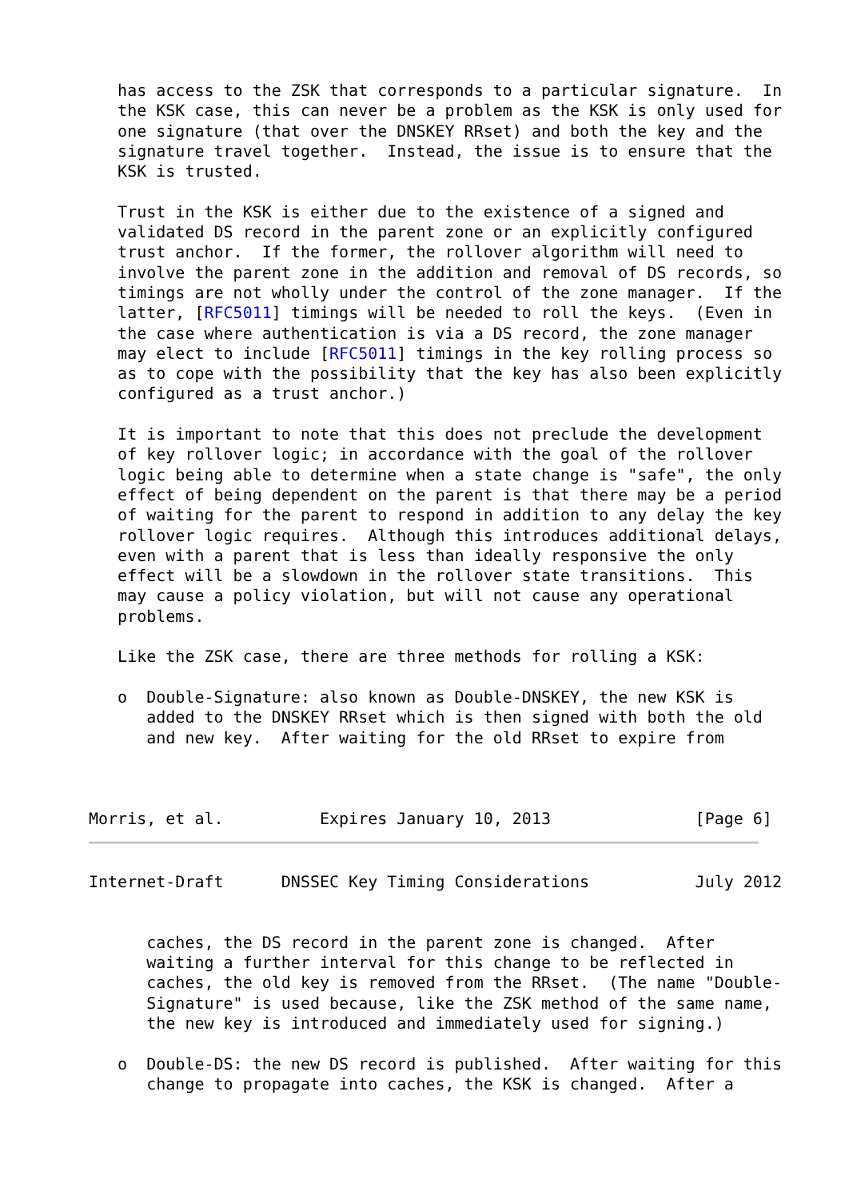has access to the ZSK that corresponds to a particular signature.  In
   the KSK case, this can never be a problem as the KSK is only used for
   one signature (that over the DNSKEY RRset) and both the key and the
   signature travel together.  Instead, the issue is to ensure that the
   KSK is trusted.

   Trust in the KSK is either due to the existence of a signed and
   validated DS record in the parent zone or an explicitly configured
   trust anchor.  If the former, the rollover algorithm will need to
   involve the parent zone in the addition and removal of DS records, so
   timings are not wholly under the control of the zone manager.  If the
   latter, [RFC5011] timings will be needed to roll the keys.  (Even in
   the case where authentication is via a DS record, the zone manager
   may elect to include [RFC5011] timings in the key rolling process so
   as to cope with the possibility that the key has also been explicitly
   configured as a trust anchor.)

   It is important to note that this does not preclude the development
   of key rollover logic; in accordance with the goal of the rollover
   logic being able to determine when a state change is "safe", the only
   effect of being dependent on the parent is that there may be a period
   of waiting for the parent to respond in addition to any delay the key
   rollover logic requires.  Although this introduces additional delays,
   even with a parent that is less than ideally responsive the only
   effect will be a slowdown in the rollover state transitions.  This
   may cause a policy violation, but will not cause any operational
   problems.

   Like the ZSK case, there are three methods for rolling a KSK:

   o  Double-Signature: also known as Double-DNSKEY, the new KSK is
      added to the DNSKEY RRset which is then signed with both the old
      and new key.  After waiting for the old RRset to expire from



Morris, et al.          Expires January 10, 2013               [Page 6]
Internet-Draft      DNSSEC Key Timing Considerations           July 2012


      caches, the DS record in the parent zone is changed.  After
      waiting a further interval for this change to be reflected in
      caches, the old key is removed from the RRset.  (The name "Double-
      Signature" is used because, like the ZSK method of the same name,
      the new key is introduced and immediately used for signing.)

   o  Double-DS: the new DS record is published.  After waiting for this
      change to propagate into caches, the KSK is changed.  After a